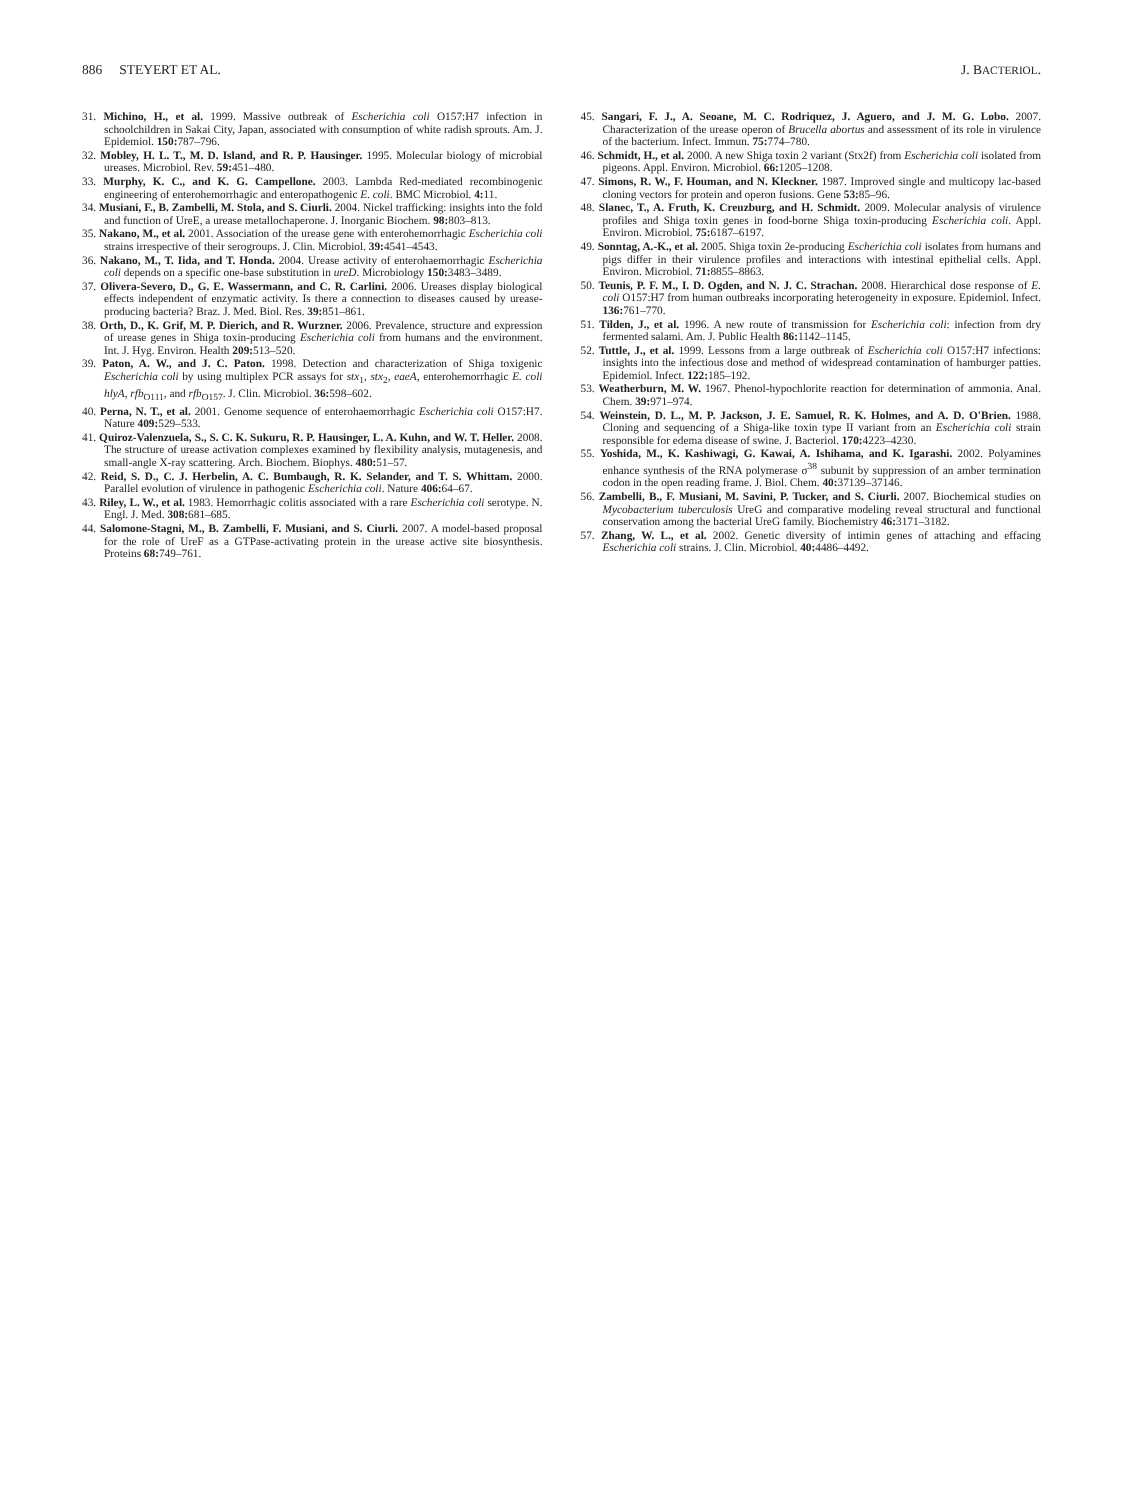886 STEYERT ET AL. J. BACTERIOL.
31. Michino, H., et al. 1999. Massive outbreak of Escherichia coli O157:H7 infection in schoolchildren in Sakai City, Japan, associated with consumption of white radish sprouts. Am. J. Epidemiol. 150: 787–796.
32. Mobley, H. L. T., M. D. Island, and R. P. Hausinger. 1995. Molecular biology of microbial ureases. Microbiol. Rev. 59: 451–480.
33. Murphy, K. C., and K. G. Campellone. 2003. Lambda Red-mediated recombinogenic engineering of enterohemorrhagic and enteropathogenic E. coli. BMC Microbiol. 4: 11.
34. Musiani, F., B. Zambelli, M. Stola, and S. Ciurli. 2004. Nickel trafficking: insights into the fold and function of UreE, a urease metallochaperone. J. Inorganic Biochem. 98: 803–813.
35. Nakano, M., et al. 2001. Association of the urease gene with enterohemorrhagic Escherichia coli strains irrespective of their serogroups. J. Clin. Microbiol. 39: 4541–4543.
36. Nakano, M., T. Iida, and T. Honda. 2004. Urease activity of enterohaemorrhagic Escherichia coli depends on a specific one-base substitution in ureD. Microbiology 150: 3483–3489.
37. Olivera-Severo, D., G. E. Wassermann, and C. R. Carlini. 2006. Ureases display biological effects independent of enzymatic activity. Is there a connection to diseases caused by urease-producing bacteria? Braz. J. Med. Biol. Res. 39: 851–861.
38. Orth, D., K. Grif, M. P. Dierich, and R. Wurzner. 2006. Prevalence, structure and expression of urease genes in Shiga toxin-producing Escherichia coli from humans and the environment. Int. J. Hyg. Environ. Health 209: 513–520.
39. Paton, A. W., and J. C. Paton. 1998. Detection and characterization of Shiga toxigenic Escherichia coli by using multiplex PCR assays for stx<sub>1</sub>, stx<sub>2</sub>, eaeA, enterohemorrhagic E. coli hlyA, rfb<sub>O111</sub>, and rfb<sub>O157</sub>. J. Clin. Microbiol. 36: 598–602.
40. Perna, N. T., et al. 2001. Genome sequence of enterohaemorrhagic Escherichia coli O157:H7. Nature 409: 529–533.
41. Quiroz-Valenzuela, S., S. C. K. Sukuru, R. P. Hausinger, L. A. Kuhn, and W. T. Heller. 2008. The structure of urease activation complexes examined by flexibility analysis, mutagenesis, and small-angle X-ray scattering. Arch. Biochem. Biophys. 480: 51–57.
42. Reid, S. D., C. J. Herbelin, A. C. Bumbaugh, R. K. Selander, and T. S. Whittam. 2000. Parallel evolution of virulence in pathogenic Escherichia coli. Nature 406: 64–67.
43. Riley, L. W., et al. 1983. Hemorrhagic colitis associated with a rare Escherichia coli serotype. N. Engl. J. Med. 308: 681–685.
44. Salomone-Stagni, M., B. Zambelli, F. Musiani, and S. Ciurli. 2007. A model-based proposal for the role of UreF as a GTPase-activating protein in the urease active site biosynthesis. Proteins 68: 749–761.
45. Sangari, F. J., A. Seoane, M. C. Rodriquez, J. Aguero, and J. M. G. Lobo. 2007. Characterization of the urease operon of Brucella abortus and assessment of its role in virulence of the bacterium. Infect. Immun. 75: 774–780.
46. Schmidt, H., et al. 2000. A new Shiga toxin 2 variant (Stx2f) from Escherichia coli isolated from pigeons. Appl. Environ. Microbiol. 66: 1205–1208.
47. Simons, R. W., F. Houman, and N. Kleckner. 1987. Improved single and multicopy lac-based cloning vectors for protein and operon fusions. Gene 53: 85–96.
48. Slanec, T., A. Fruth, K. Creuzburg, and H. Schmidt. 2009. Molecular analysis of virulence profiles and Shiga toxin genes in food-borne Shiga toxin-producing Escherichia coli. Appl. Environ. Microbiol. 75: 6187–6197.
49. Sonntag, A.-K., et al. 2005. Shiga toxin 2e-producing Escherichia coli isolates from humans and pigs differ in their virulence profiles and interactions with intestinal epithelial cells. Appl. Environ. Microbiol. 71: 8855–8863.
50. Teunis, P. F. M., I. D. Ogden, and N. J. C. Strachan. 2008. Hierarchical dose response of E. coli O157:H7 from human outbreaks incorporating heterogeneity in exposure. Epidemiol. Infect. 136: 761–770.
51. Tilden, J., et al. 1996. A new route of transmission for Escherichia coli: infection from dry fermented salami. Am. J. Public Health 86: 1142–1145.
52. Tuttle, J., et al. 1999. Lessons from a large outbreak of Escherichia coli O157:H7 infections: insights into the infectious dose and method of widespread contamination of hamburger patties. Epidemiol. Infect. 122: 185–192.
53. Weatherburn, M. W. 1967. Phenol-hypochlorite reaction for determination of ammonia. Anal. Chem. 39: 971–974.
54. Weinstein, D. L., M. P. Jackson, J. E. Samuel, R. K. Holmes, and A. D. O'Brien. 1988. Cloning and sequencing of a Shiga-like toxin type II variant from an Escherichia coli strain responsible for edema disease of swine. J. Bacteriol. 170: 4223–4230.
55. Yoshida, M., K. Kashiwagi, G. Kawai, A. Ishihama, and K. Igarashi. 2002. Polyamines enhance synthesis of the RNA polymerase σ<sup>38</sup> subunit by suppression of an amber termination codon in the open reading frame. J. Biol. Chem. 40: 37139–37146.
56. Zambelli, B., F. Musiani, M. Savini, P. Tucker, and S. Ciurli. 2007. Biochemical studies on Mycobacterium tuberculosis UreG and comparative modeling reveal structural and functional conservation among the bacterial UreG family. Biochemistry 46: 3171–3182.
57. Zhang, W. L., et al. 2002. Genetic diversity of intimin genes of attaching and effacing Escherichia coli strains. J. Clin. Microbiol. 40: 4486–4492.